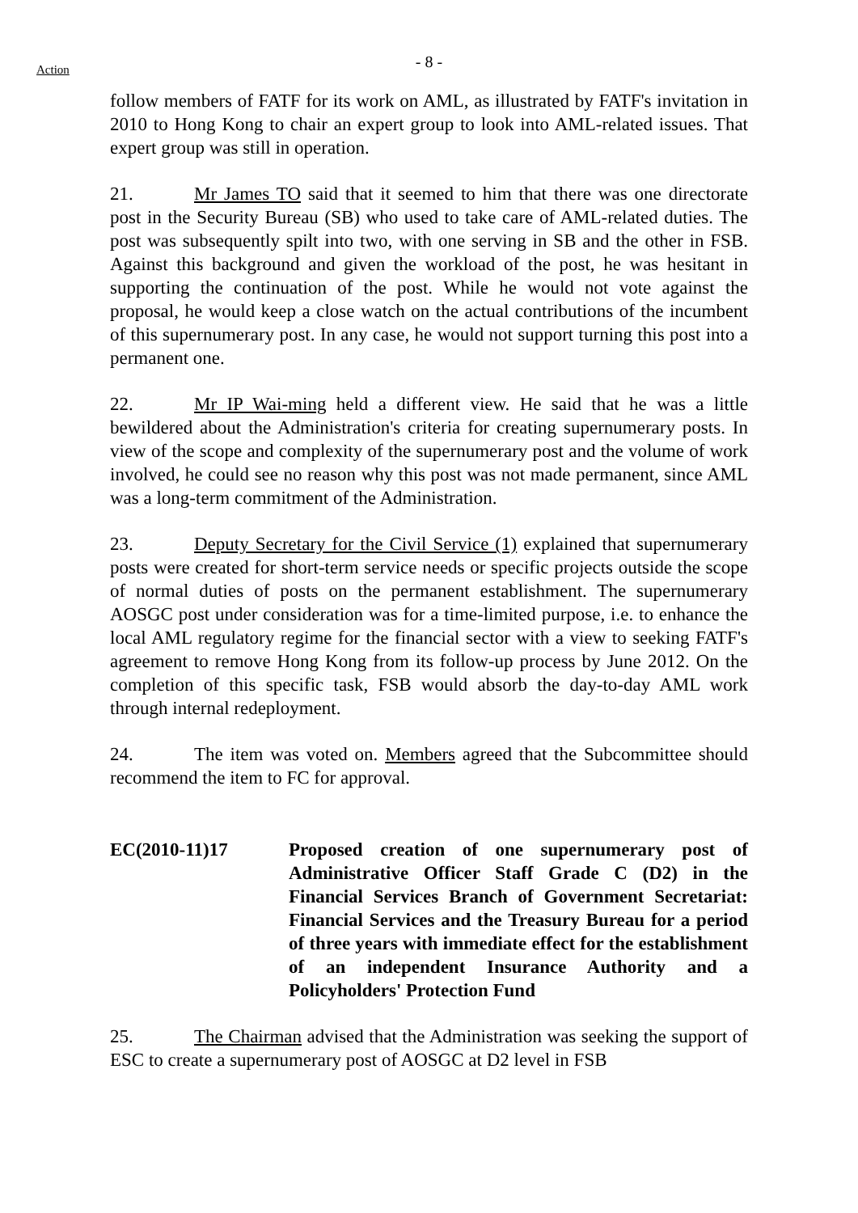Action
- 8 -
follow members of FATF for its work on AML, as illustrated by FATF's invitation in 2010 to Hong Kong to chair an expert group to look into AML-related issues. That expert group was still in operation.
21. Mr James TO said that it seemed to him that there was one directorate post in the Security Bureau (SB) who used to take care of AML-related duties. The post was subsequently spilt into two, with one serving in SB and the other in FSB. Against this background and given the workload of the post, he was hesitant in supporting the continuation of the post. While he would not vote against the proposal, he would keep a close watch on the actual contributions of the incumbent of this supernumerary post. In any case, he would not support turning this post into a permanent one.
22. Mr IP Wai-ming held a different view. He said that he was a little bewildered about the Administration's criteria for creating supernumerary posts. In view of the scope and complexity of the supernumerary post and the volume of work involved, he could see no reason why this post was not made permanent, since AML was a long-term commitment of the Administration.
23. Deputy Secretary for the Civil Service (1) explained that supernumerary posts were created for short-term service needs or specific projects outside the scope of normal duties of posts on the permanent establishment. The supernumerary AOSGC post under consideration was for a time-limited purpose, i.e. to enhance the local AML regulatory regime for the financial sector with a view to seeking FATF's agreement to remove Hong Kong from its follow-up process by June 2012. On the completion of this specific task, FSB would absorb the day-to-day AML work through internal redeployment.
24. The item was voted on. Members agreed that the Subcommittee should recommend the item to FC for approval.
EC(2010-11)17 Proposed creation of one supernumerary post of Administrative Officer Staff Grade C (D2) in the Financial Services Branch of Government Secretariat: Financial Services and the Treasury Bureau for a period of three years with immediate effect for the establishment of an independent Insurance Authority and a Policyholders' Protection Fund
25. The Chairman advised that the Administration was seeking the support of ESC to create a supernumerary post of AOSGC at D2 level in FSB